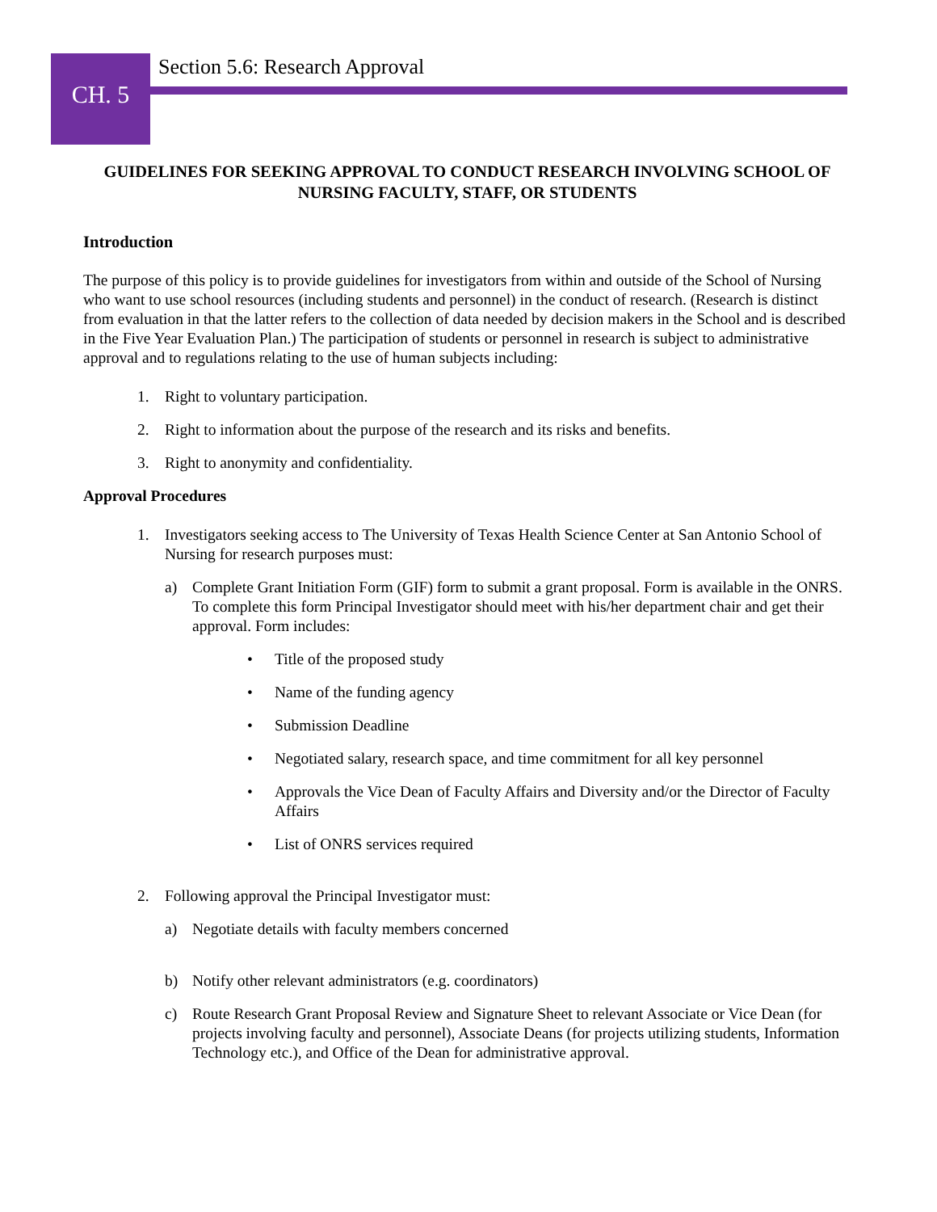CH. 5
Section 5.6: Research Approval
GUIDELINES FOR SEEKING APPROVAL TO CONDUCT RESEARCH INVOLVING SCHOOL OF NURSING FACULTY, STAFF, OR STUDENTS
Introduction
The purpose of this policy is to provide guidelines for investigators from within and outside of the School of Nursing who want to use school resources (including students and personnel) in the conduct of research. (Research is distinct from evaluation in that the latter refers to the collection of data needed by decision makers in the School and is described in the Five Year Evaluation Plan.) The participation of students or personnel in research is subject to administrative approval and to regulations relating to the use of human subjects including:
1. Right to voluntary participation.
2. Right to information about the purpose of the research and its risks and benefits.
3. Right to anonymity and confidentiality.
Approval Procedures
1. Investigators seeking access to The University of Texas Health Science Center at San Antonio School of Nursing for research purposes must:
a) Complete Grant Initiation Form (GIF) form to submit a grant proposal. Form is available in the ONRS. To complete this form Principal Investigator should meet with his/her department chair and get their approval. Form includes:
• Title of the proposed study
• Name of the funding agency
• Submission Deadline
• Negotiated salary, research space, and time commitment for all key personnel
• Approvals the Vice Dean of Faculty Affairs and Diversity and/or the Director of Faculty Affairs
• List of ONRS services required
2. Following approval the Principal Investigator must:
a) Negotiate details with faculty members concerned
b) Notify other relevant administrators (e.g. coordinators)
c) Route Research Grant Proposal Review and Signature Sheet to relevant Associate or Vice Dean (for projects involving faculty and personnel), Associate Deans (for projects utilizing students, Information Technology etc.), and Office of the Dean for administrative approval.